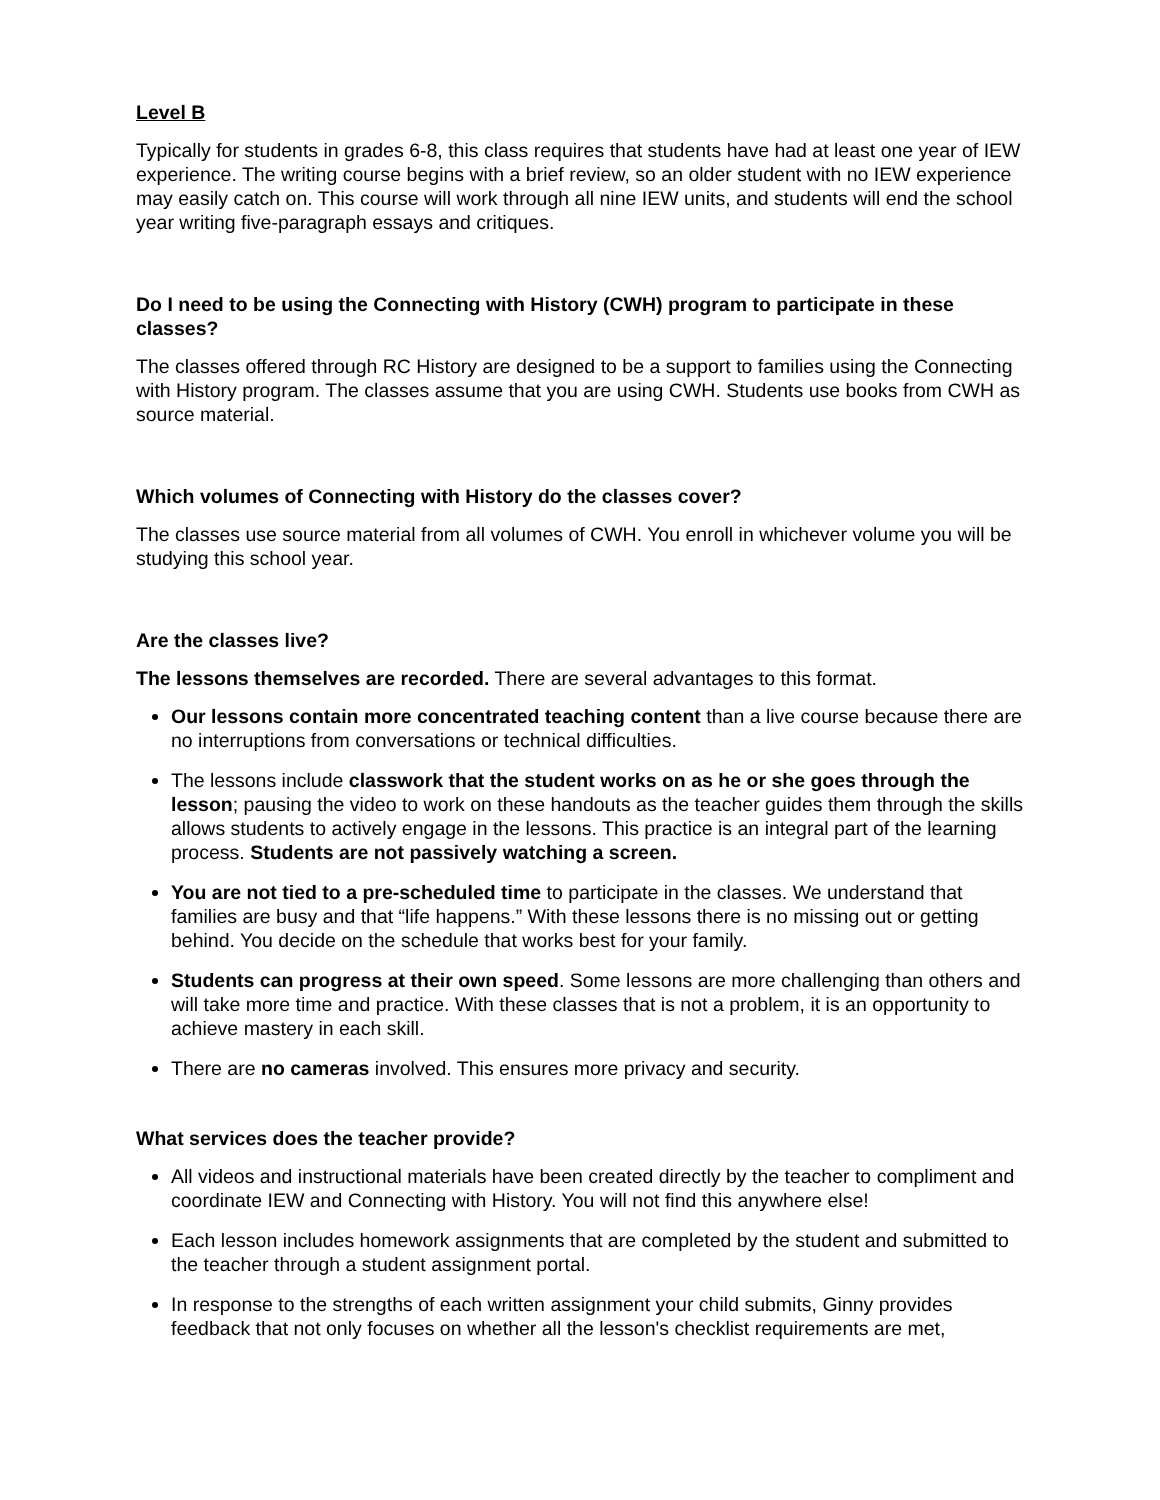Level B
Typically for students in grades 6-8, this class requires that students have had at least one year of IEW experience. The writing course begins with a brief review, so an older student with no IEW experience may easily catch on. This course will work through all nine IEW units, and students will end the school year writing five-paragraph essays and critiques.
Do I need to be using the Connecting with History (CWH) program to participate in these classes?
The classes offered through RC History are designed to be a support to families using the Connecting with History program. The classes assume that you are using CWH. Students use books from CWH as source material.
Which volumes of Connecting with History do the classes cover?
The classes use source material from all volumes of CWH. You enroll in whichever volume you will be studying this school year.
Are the classes live?
The lessons themselves are recorded. There are several advantages to this format.
Our lessons contain more concentrated teaching content than a live course because there are no interruptions from conversations or technical difficulties.
The lessons include classwork that the student works on as he or she goes through the lesson; pausing the video to work on these handouts as the teacher guides them through the skills allows students to actively engage in the lessons. This practice is an integral part of the learning process. Students are not passively watching a screen.
You are not tied to a pre-scheduled time to participate in the classes. We understand that families are busy and that “life happens.” With these lessons there is no missing out or getting behind. You decide on the schedule that works best for your family.
Students can progress at their own speed. Some lessons are more challenging than others and will take more time and practice. With these classes that is not a problem, it is an opportunity to achieve mastery in each skill.
There are no cameras involved. This ensures more privacy and security.
What services does the teacher provide?
All videos and instructional materials have been created directly by the teacher to compliment and coordinate IEW and Connecting with History. You will not find this anywhere else!
Each lesson includes homework assignments that are completed by the student and submitted to the teacher through a student assignment portal.
In response to the strengths of each written assignment your child submits, Ginny provides feedback that not only focuses on whether all the lesson's checklist requirements are met,